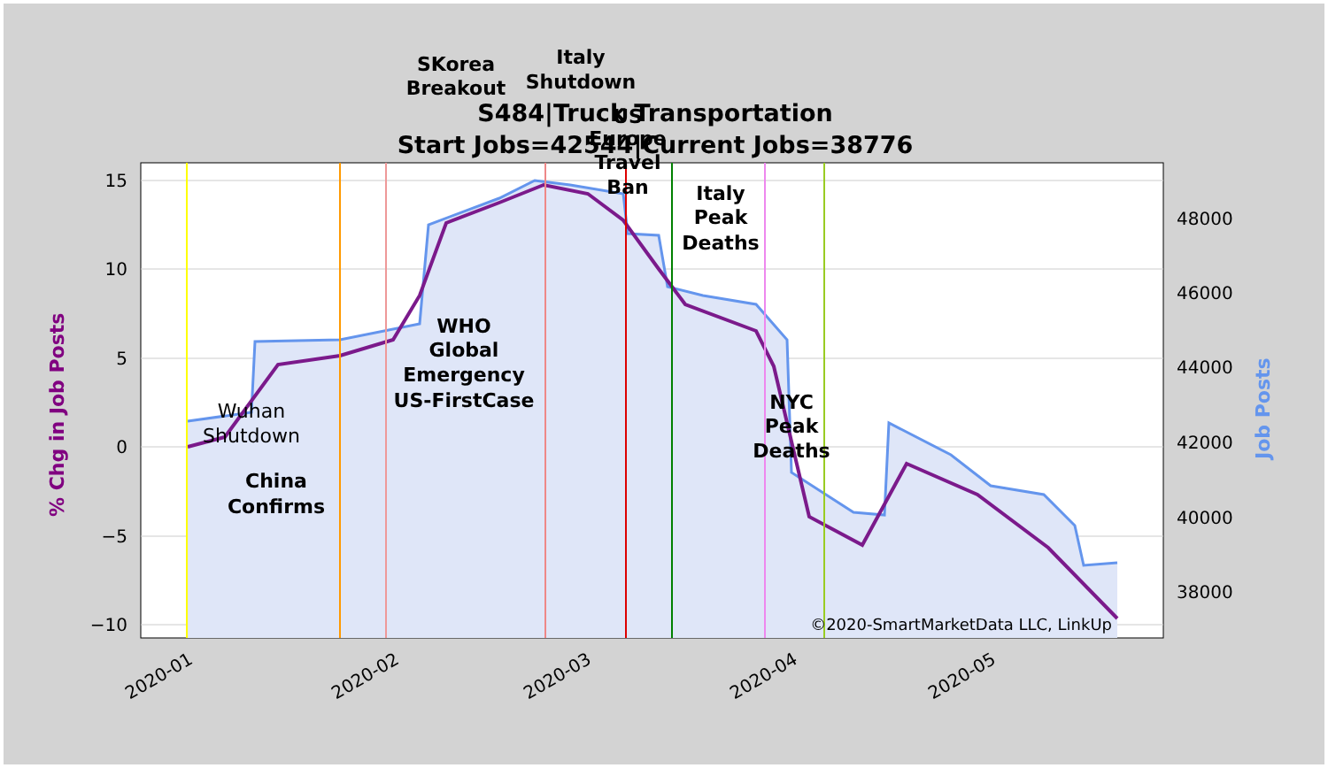S484|Truck Transportation
Start Jobs=42544|Current Jobs=38776
15
10
5
0
−5
−10
48000
46000
44000
42000
40000
38000
2020-01
2020-02
2020-03
2020-04
2020-05
% Chg in Job Posts
Job Posts
SKorea
Breakout
Italy
Shutdown
US
Europe
Travel
Ban
Italy
Peak
Deaths
WHO
Global
Emergency
US-FirstCase
NYC
Peak
Deaths
China
Confirms
Wuhan
Shutdown
©2020-SmartMarketData LLC, LinkUp